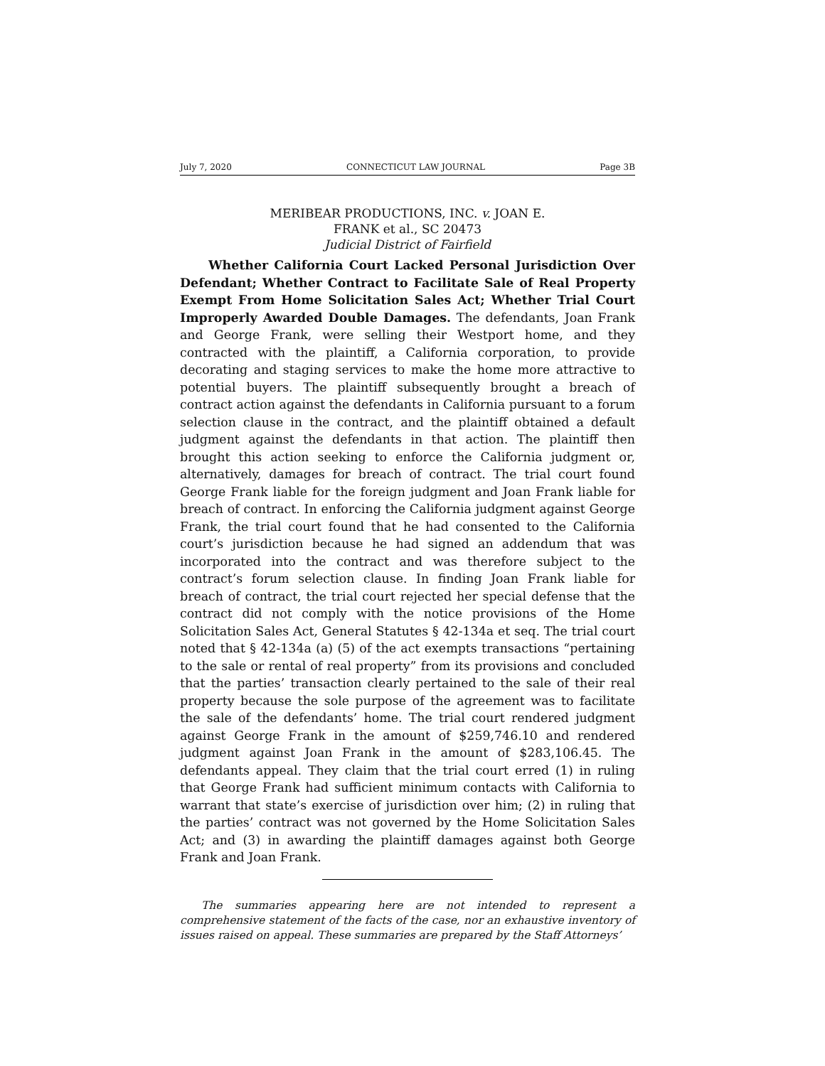July 7, 2020 CONNECTICUT LAW JOURNAL Page 3B
MERIBEAR PRODUCTIONS, INC. v. JOAN E.
FRANK et al., SC 20473
Judicial District of Fairfield
Whether California Court Lacked Personal Jurisdiction Over Defendant; Whether Contract to Facilitate Sale of Real Property Exempt From Home Solicitation Sales Act; Whether Trial Court Improperly Awarded Double Damages. The defendants, Joan Frank and George Frank, were selling their Westport home, and they contracted with the plaintiff, a California corporation, to provide decorating and staging services to make the home more attractive to potential buyers. The plaintiff subsequently brought a breach of contract action against the defendants in California pursuant to a forum selection clause in the contract, and the plaintiff obtained a default judgment against the defendants in that action. The plaintiff then brought this action seeking to enforce the California judgment or, alternatively, damages for breach of contract. The trial court found George Frank liable for the foreign judgment and Joan Frank liable for breach of contract. In enforcing the California judgment against George Frank, the trial court found that he had consented to the California court’s jurisdiction because he had signed an addendum that was incorporated into the contract and was therefore subject to the contract’s forum selection clause. In finding Joan Frank liable for breach of contract, the trial court rejected her special defense that the contract did not comply with the notice provisions of the Home Solicitation Sales Act, General Statutes § 42-134a et seq. The trial court noted that § 42-134a (a) (5) of the act exempts transactions “pertaining to the sale or rental of real property” from its provisions and concluded that the parties’ transaction clearly pertained to the sale of their real property because the sole purpose of the agreement was to facilitate the sale of the defendants’ home. The trial court rendered judgment against George Frank in the amount of $259,746.10 and rendered judgment against Joan Frank in the amount of $283,106.45. The defendants appeal. They claim that the trial court erred (1) in ruling that George Frank had sufficient minimum contacts with California to warrant that state’s exercise of jurisdiction over him; (2) in ruling that the parties’ contract was not governed by the Home Solicitation Sales Act; and (3) in awarding the plaintiff damages against both George Frank and Joan Frank.
The summaries appearing here are not intended to represent a comprehensive statement of the facts of the case, nor an exhaustive inventory of issues raised on appeal. These summaries are prepared by the Staff Attorneys’